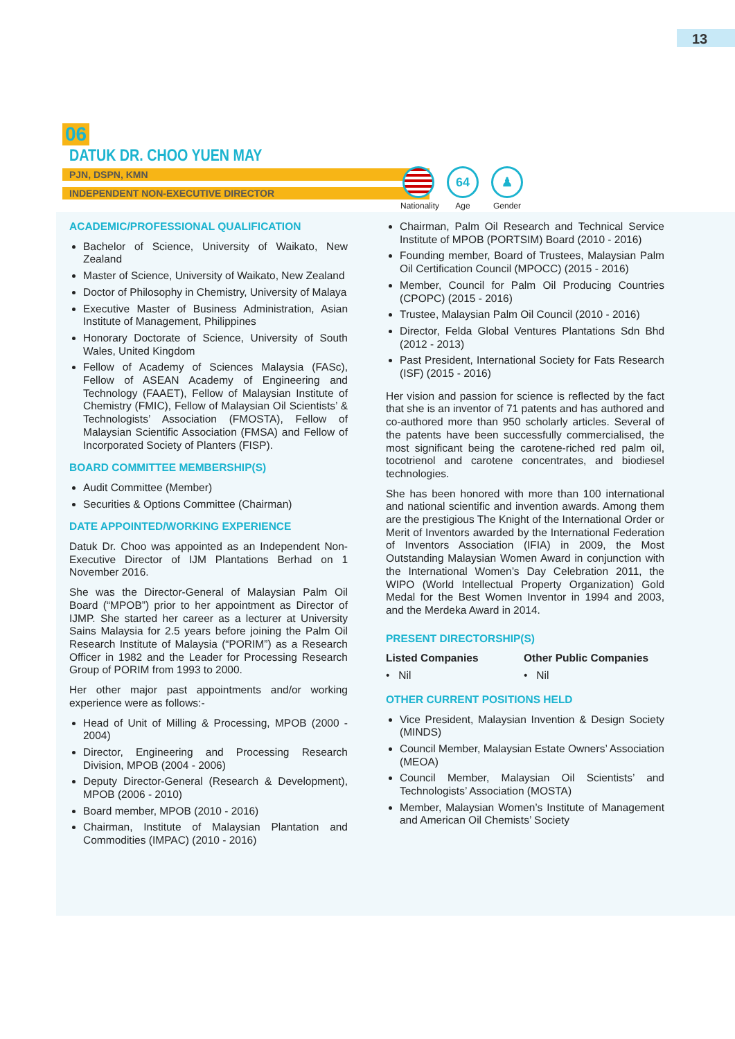13
06
DATUK DR. CHOO YUEN MAY
PJN, DSPN, KMN
INDEPENDENT NON-EXECUTIVE DIRECTOR
Nationality
64
Age
♟
Gender
ACADEMIC/PROFESSIONAL QUALIFICATION
Bachelor of Science, University of Waikato, New Zealand
Master of Science, University of Waikato, New Zealand
Doctor of Philosophy in Chemistry, University of Malaya
Executive Master of Business Administration, Asian Institute of Management, Philippines
Honorary Doctorate of Science, University of South Wales, United Kingdom
Fellow of Academy of Sciences Malaysia (FASc), Fellow of ASEAN Academy of Engineering and Technology (FAAET), Fellow of Malaysian Institute of Chemistry (FMIC), Fellow of Malaysian Oil Scientists’ & Technologists’ Association (FMOSTA), Fellow of Malaysian Scientific Association (FMSA) and Fellow of Incorporated Society of Planters (FISP).
BOARD COMMITTEE MEMBERSHIP(S)
Audit Committee (Member)
Securities & Options Committee (Chairman)
DATE APPOINTED/WORKING EXPERIENCE
Datuk Dr. Choo was appointed as an Independent Non-Executive Director of IJM Plantations Berhad on 1 November 2016.
She was the Director-General of Malaysian Palm Oil Board (“MPOB”) prior to her appointment as Director of IJMP. She started her career as a lecturer at University Sains Malaysia for 2.5 years before joining the Palm Oil Research Institute of Malaysia (“PORIM”) as a Research Officer in 1982 and the Leader for Processing Research Group of PORIM from 1993 to 2000.
Her other major past appointments and/or working experience were as follows:-
Head of Unit of Milling & Processing, MPOB (2000 - 2004)
Director, Engineering and Processing Research Division, MPOB (2004 - 2006)
Deputy Director-General (Research & Development), MPOB (2006 - 2010)
Board member, MPOB (2010 - 2016)
Chairman, Institute of Malaysian Plantation and Commodities (IMPAC) (2010 - 2016)
Chairman, Palm Oil Research and Technical Service Institute of MPOB (PORTSIM) Board (2010 - 2016)
Founding member, Board of Trustees, Malaysian Palm Oil Certification Council (MPOCC) (2015 - 2016)
Member, Council for Palm Oil Producing Countries (CPOPC) (2015 - 2016)
Trustee, Malaysian Palm Oil Council (2010 - 2016)
Director, Felda Global Ventures Plantations Sdn Bhd (2012 - 2013)
Past President, International Society for Fats Research (ISF) (2015 - 2016)
Her vision and passion for science is reflected by the fact that she is an inventor of 71 patents and has authored and co-authored more than 950 scholarly articles. Several of the patents have been successfully commercialised, the most significant being the carotene-riched red palm oil, tocotrienol and carotene concentrates, and biodiesel technologies.
She has been honored with more than 100 international and national scientific and invention awards. Among them are the prestigious The Knight of the International Order or Merit of Inventors awarded by the International Federation of Inventors Association (IFIA) in 2009, the Most Outstanding Malaysian Women Award in conjunction with the International Women’s Day Celebration 2011, the WIPO (World Intellectual Property Organization) Gold Medal for the Best Women Inventor in 1994 and 2003, and the Merdeka Award in 2014.
PRESENT DIRECTORSHIP(S)
Listed Companies
Other Public Companies
• Nil • Nil
OTHER CURRENT POSITIONS HELD
Vice President, Malaysian Invention & Design Society (MINDS)
Council Member, Malaysian Estate Owners’ Association (MEOA)
Council Member, Malaysian Oil Scientists’ and Technologists’ Association (MOSTA)
Member, Malaysian Women’s Institute of Management and American Oil Chemists’ Society